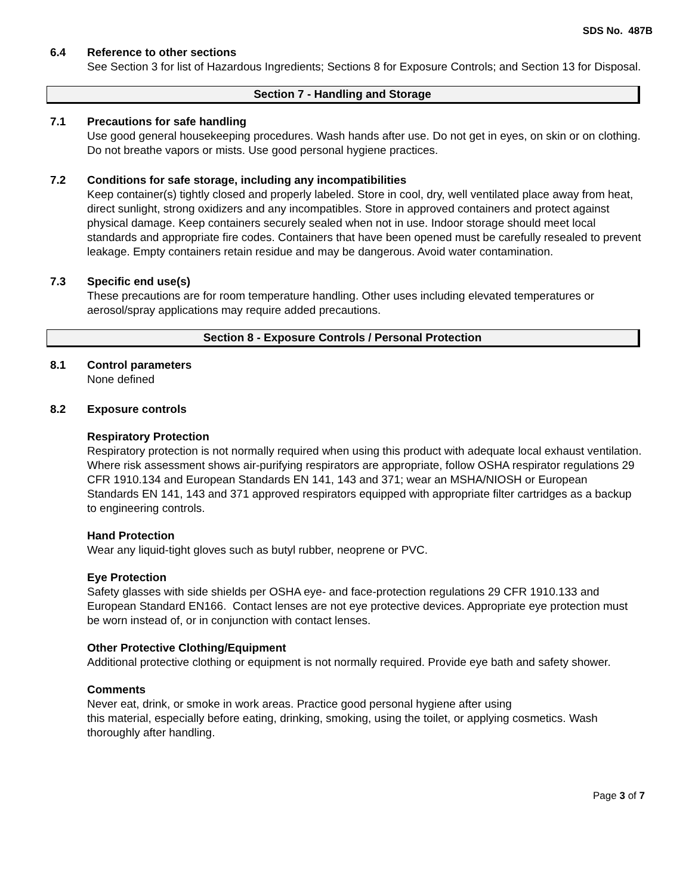SDS No. 487B
6.4 Reference to other sections
See Section 3 for list of Hazardous Ingredients; Sections 8 for Exposure Controls; and Section 13 for Disposal.
Section 7 - Handling and Storage
7.1 Precautions for safe handling
Use good general housekeeping procedures. Wash hands after use. Do not get in eyes, on skin or on clothing. Do not breathe vapors or mists. Use good personal hygiene practices.
7.2 Conditions for safe storage, including any incompatibilities
Keep container(s) tightly closed and properly labeled. Store in cool, dry, well ventilated place away from heat, direct sunlight, strong oxidizers and any incompatibles. Store in approved containers and protect against physical damage. Keep containers securely sealed when not in use. Indoor storage should meet local standards and appropriate fire codes. Containers that have been opened must be carefully resealed to prevent leakage. Empty containers retain residue and may be dangerous. Avoid water contamination.
7.3 Specific end use(s)
These precautions are for room temperature handling. Other uses including elevated temperatures or aerosol/spray applications may require added precautions.
Section 8 - Exposure Controls / Personal Protection
8.1 Control parameters
None defined
8.2 Exposure controls
Respiratory Protection
Respiratory protection is not normally required when using this product with adequate local exhaust ventilation. Where risk assessment shows air-purifying respirators are appropriate, follow OSHA respirator regulations 29 CFR 1910.134 and European Standards EN 141, 143 and 371; wear an MSHA/NIOSH or European Standards EN 141, 143 and 371 approved respirators equipped with appropriate filter cartridges as a backup to engineering controls.
Hand Protection
Wear any liquid-tight gloves such as butyl rubber, neoprene or PVC.
Eye Protection
Safety glasses with side shields per OSHA eye- and face-protection regulations 29 CFR 1910.133 and European Standard EN166. Contact lenses are not eye protective devices. Appropriate eye protection must be worn instead of, or in conjunction with contact lenses.
Other Protective Clothing/Equipment
Additional protective clothing or equipment is not normally required. Provide eye bath and safety shower.
Comments
Never eat, drink, or smoke in work areas. Practice good personal hygiene after using
this material, especially before eating, drinking, smoking, using the toilet, or applying cosmetics. Wash thoroughly after handling.
Page 3 of 7